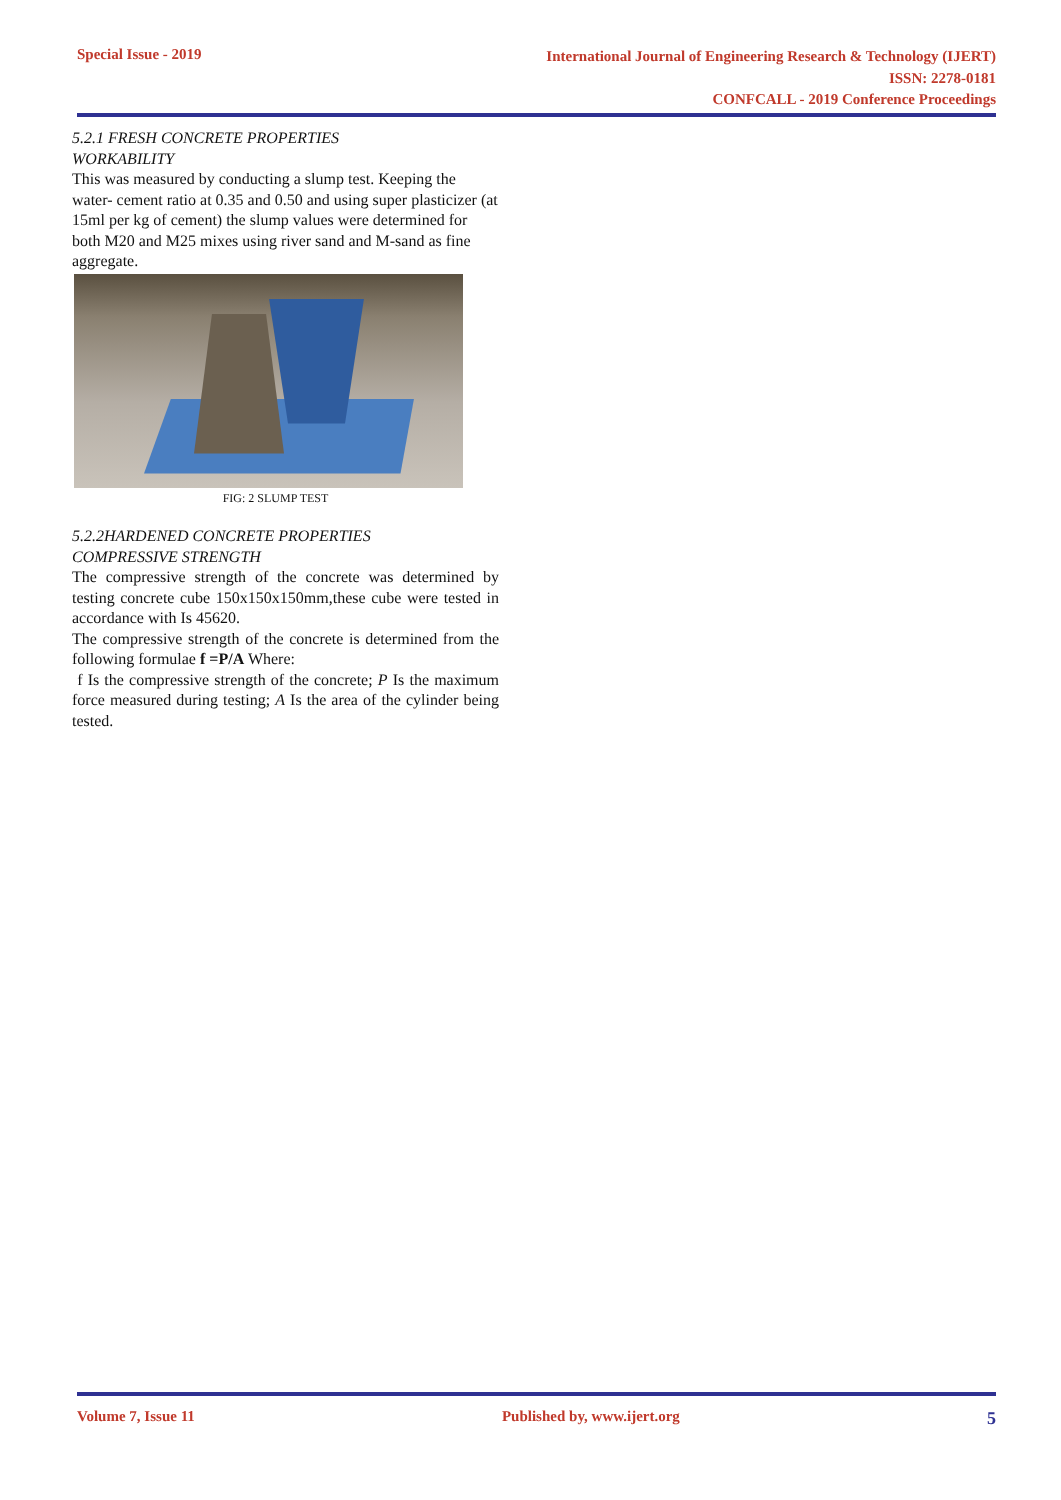Special Issue - 2019
International Journal of Engineering Research & Technology (IJERT)
ISSN: 2278-0181
CONFCALL - 2019 Conference Proceedings
5.2.1 FRESH CONCRETE PROPERTIES
WORKABILITY
This was measured by conducting a slump test. Keeping the water- cement ratio at 0.35 and 0.50 and using super plasticizer (at 15ml per kg of cement) the slump values were determined for both M20 and M25 mixes using river sand and M-sand as fine aggregate.
FIG: 2 SLUMP TEST
5.2.2HARDENED CONCRETE PROPERTIES
COMPRESSIVE STRENGTH
The compressive strength of the concrete was determined by testing concrete cube 150x150x150mm,these cube were tested in accordance with Is 45620.
The compressive strength of the concrete is determined from the following formulae f =P/A Where:
f Is the compressive strength of the concrete; P Is the maximum force measured during testing; A Is the area of the cylinder being tested.
Volume 7, Issue 11 Published by, www.ijert.org 5